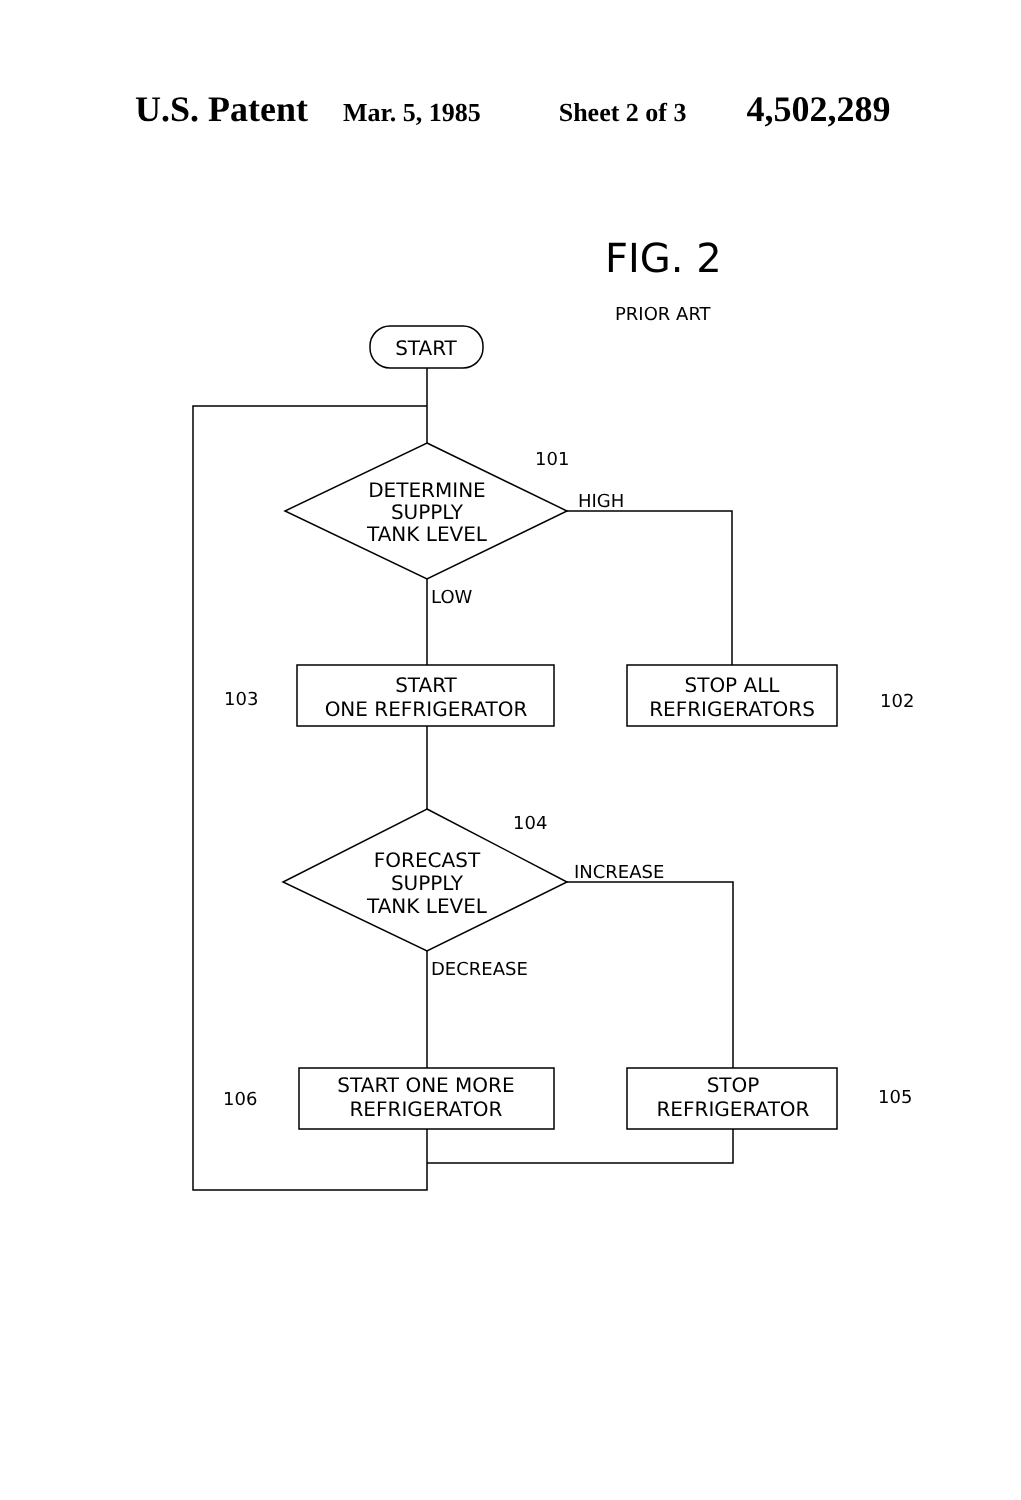U.S. Patent
Mar. 5, 1985 Sheet 2 of 3
4,502,289
FIG. 2
PRIOR ART
START
101
HIGH
DETERMINE
SUPPLY
TANK LEVEL
LOW
103
START
ONE REFRIGERATOR
STOP ALL
REFRIGERATORS
102
104
INCREASE
FORECAST
SUPPLY
TANK LEVEL
DECREASE
106
START ONE MORE
REFRIGERATOR
STOP
REFRIGERATOR
105